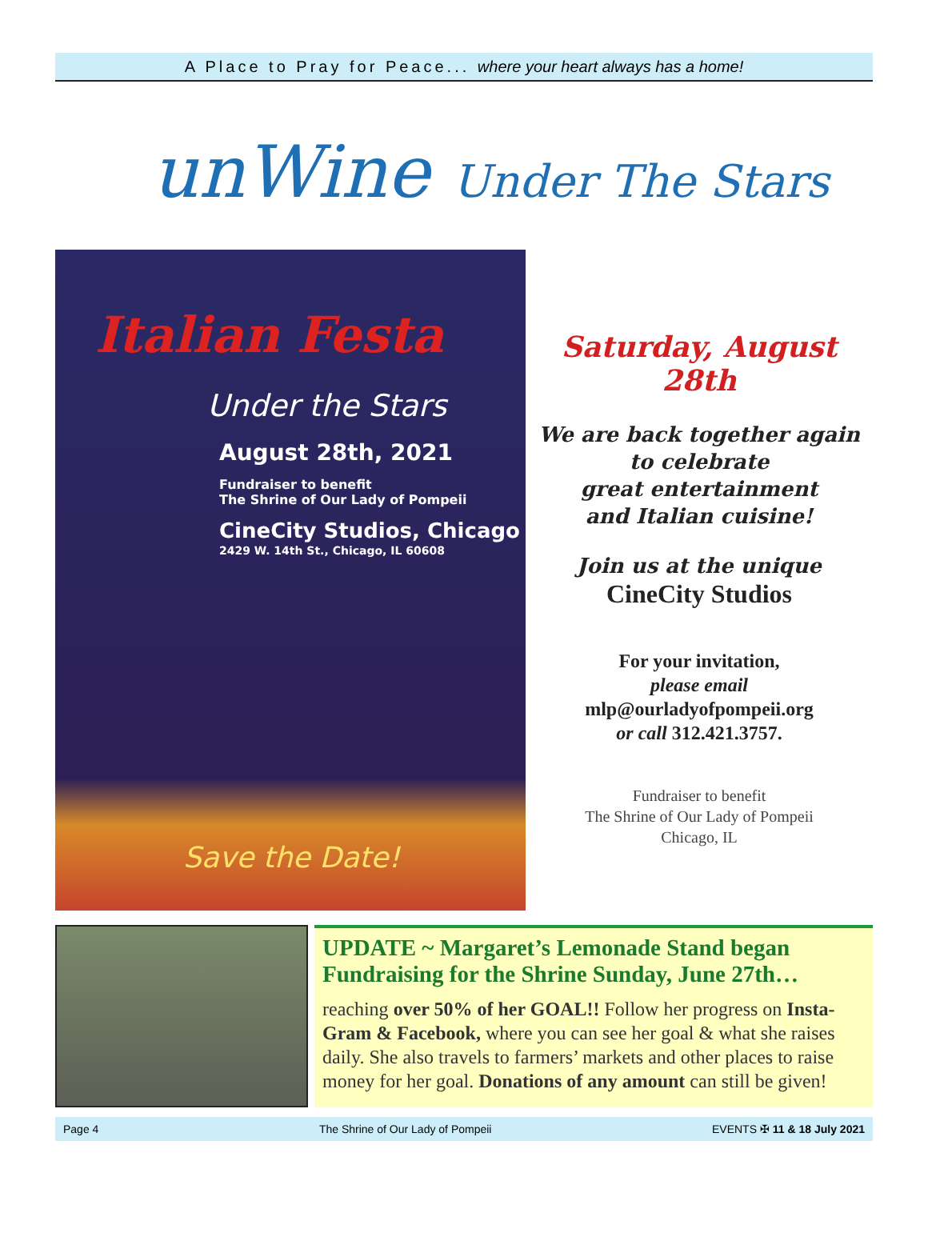A Place to Pray for Peace... where your heart always has a home!
unWine Under The Stars
Italian Festa
Under the Stars
August 28th, 2021
Fundraiser to benefit
The Shrine of Our Lady of Pompeii
CineCity Studios, Chicago
2429 W. 14th St., Chicago, IL 60608
Save the Date!
Saturday, August 28th
We are back together again
to celebrate
great entertainment
and Italian cuisine!
Join us at the unique
CineCity Studios
For your invitation,
please email
mlp@ourladyofpompeii.org
or call 312.421.3757.
Fundraiser to benefit
The Shrine of Our Lady of Pompeii
Chicago, IL
UPDATE ~ Margaret’s Lemonade Stand began Fundraising for the Shrine Sunday, June 27th…
reaching over 50% of her GOAL!! Follow her progress on Insta-Gram & Facebook, where you can see her goal & what she raises daily. She also travels to farmers’ markets and other places to raise money for her goal. Donations of any amount can still be given!
Page 4 The Shrine of Our Lady of Pompeii EVENTS ✠ 11 & 18 July 2021